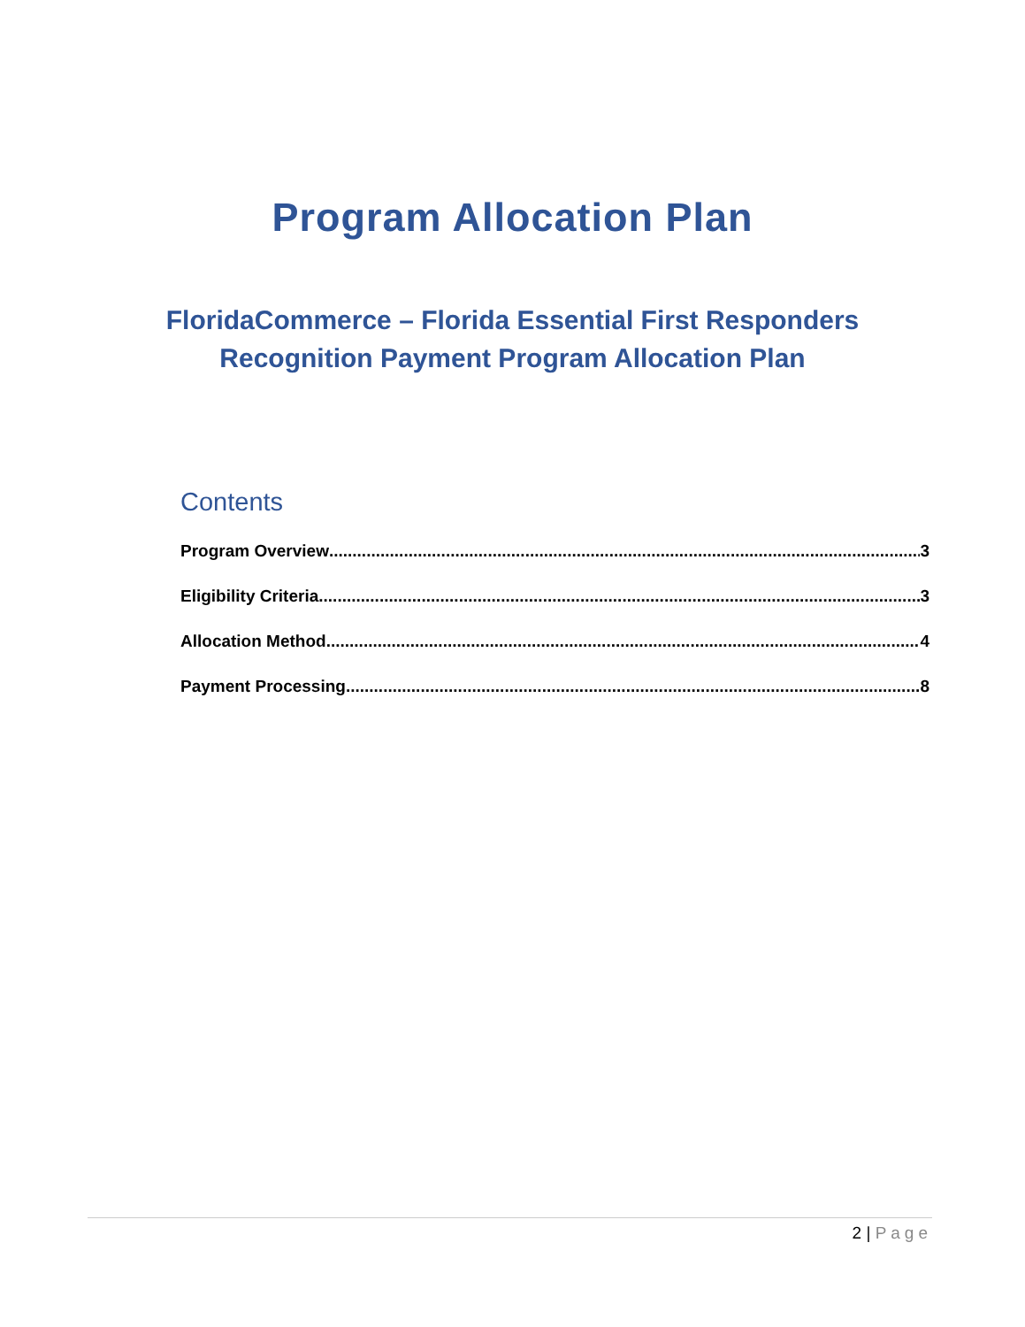Program Allocation Plan
FloridaCommerce – Florida Essential First Responders
Recognition Payment Program Allocation Plan
Contents
Program Overview 3
Eligibility Criteria 3
Allocation Method 4
Payment Processing 8
2 | Page